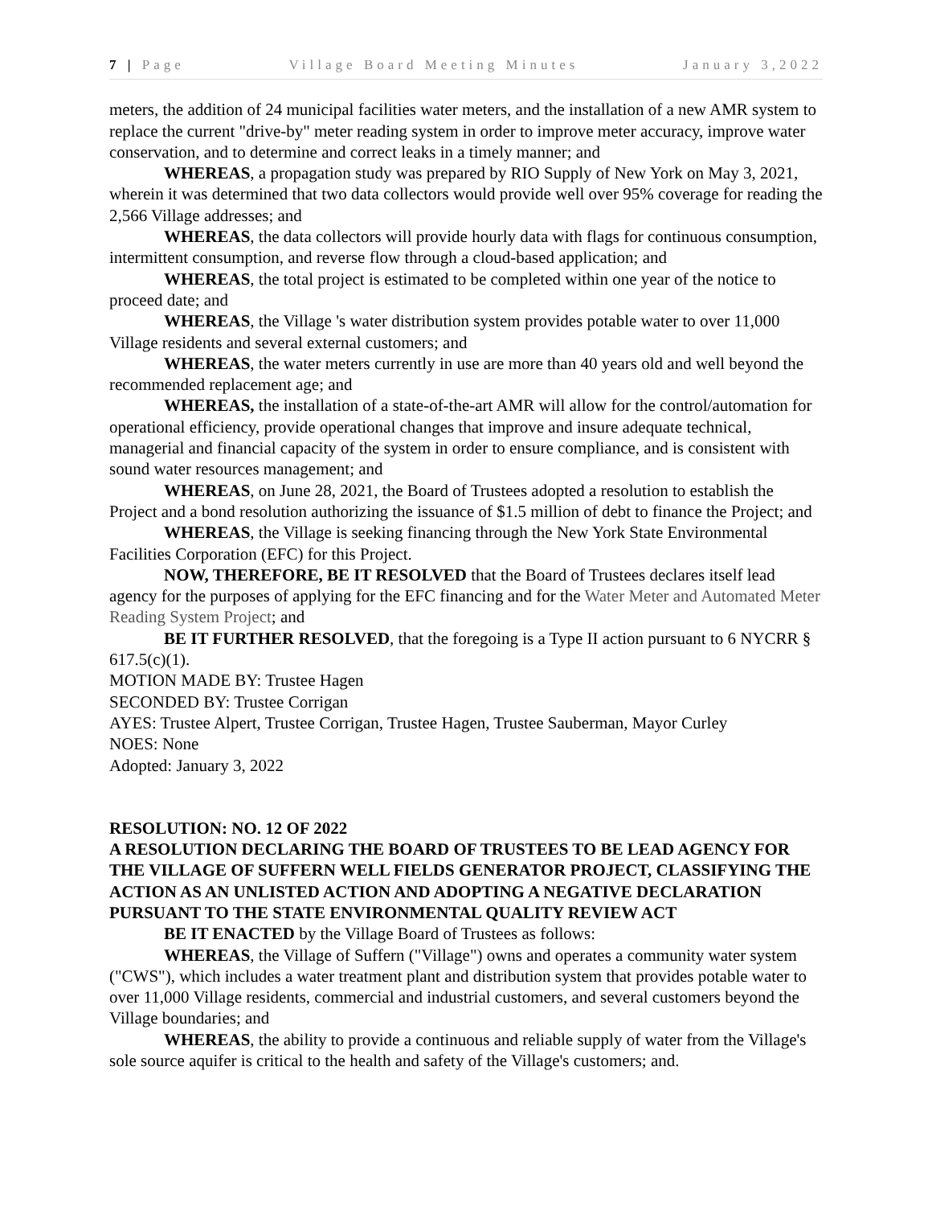7 | Page Village Board Meeting Minutes January 3,2022
meters, the addition of 24 municipal facilities water meters, and the installation of a new AMR system to replace the current "drive-by" meter reading system in order to improve meter accuracy, improve water conservation, and to determine and correct leaks in a timely manner; and
WHEREAS, a propagation study was prepared by RIO Supply of New York on May 3, 2021, wherein it was determined that two data collectors would provide well over 95% coverage for reading the 2,566 Village addresses; and
WHEREAS, the data collectors will provide hourly data with flags for continuous consumption, intermittent consumption, and reverse flow through a cloud-based application; and
WHEREAS, the total project is estimated to be completed within one year of the notice to proceed date; and
WHEREAS, the Village 's water distribution system provides potable water to over 11,000 Village residents and several external customers; and
WHEREAS, the water meters currently in use are more than 40 years old and well beyond the recommended replacement age; and
WHEREAS, the installation of a state-of-the-art AMR will allow for the control/automation for operational efficiency, provide operational changes that improve and insure adequate technical, managerial and financial capacity of the system in order to ensure compliance, and is consistent with sound water resources management; and
WHEREAS, on June 28, 2021, the Board of Trustees adopted a resolution to establish the Project and a bond resolution authorizing the issuance of $1.5 million of debt to finance the Project; and
WHEREAS, the Village is seeking financing through the New York State Environmental Facilities Corporation (EFC) for this Project.
NOW, THEREFORE, BE IT RESOLVED that the Board of Trustees declares itself lead agency for the purposes of applying for the EFC financing and for the Water Meter and Automated Meter Reading System Project; and
BE IT FURTHER RESOLVED, that the foregoing is a Type II action pursuant to 6 NYCRR § 617.5(c)(1).
MOTION MADE BY: Trustee Hagen
SECONDED BY: Trustee Corrigan
AYES: Trustee Alpert, Trustee Corrigan, Trustee Hagen, Trustee Sauberman, Mayor Curley
NOES: None
Adopted: January 3, 2022
RESOLUTION: NO. 12 OF 2022
A RESOLUTION DECLARING THE BOARD OF TRUSTEES TO BE LEAD AGENCY FOR THE VILLAGE OF SUFFERN WELL FIELDS GENERATOR PROJECT, CLASSIFYING THE ACTION AS AN UNLISTED ACTION AND ADOPTING A NEGATIVE DECLARATION PURSUANT TO THE STATE ENVIRONMENTAL QUALITY REVIEW ACT
BE IT ENACTED by the Village Board of Trustees as follows:
WHEREAS, the Village of Suffern ("Village") owns and operates a community water system ("CWS"), which includes a water treatment plant and distribution system that provides potable water to over 11,000 Village residents, commercial and industrial customers, and several customers beyond the Village boundaries; and
WHEREAS, the ability to provide a continuous and reliable supply of water from the Village's sole source aquifer is critical to the health and safety of the Village's customers; and.